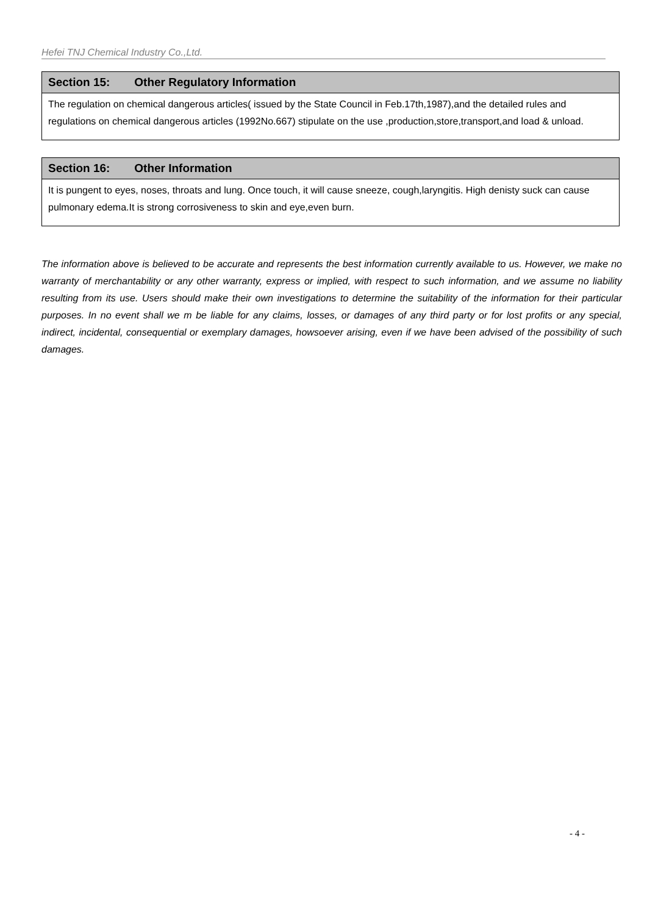Hefei TNJ Chemical Industry Co.,Ltd.
Section 15: Other Regulatory Information
The regulation on chemical dangerous articles( issued by the State Council in Feb.17th,1987),and the detailed rules and regulations on chemical dangerous articles (1992No.667) stipulate on the use ,production,store,transport,and load & unload.
Section 16: Other Information
It is pungent to eyes, noses, throats and lung. Once touch, it will cause sneeze, cough,laryngitis. High denisty suck can cause pulmonary edema.It is strong corrosiveness to skin and eye,even burn.
The information above is believed to be accurate and represents the best information currently available to us. However, we make no warranty of merchantability or any other warranty, express or implied, with respect to such information, and we assume no liability resulting from its use. Users should make their own investigations to determine the suitability of the information for their particular purposes. In no event shall we m be liable for any claims, losses, or damages of any third party or for lost profits or any special, indirect, incidental, consequential or exemplary damages, howsoever arising, even if we have been advised of the possibility of such damages.
- 4 -